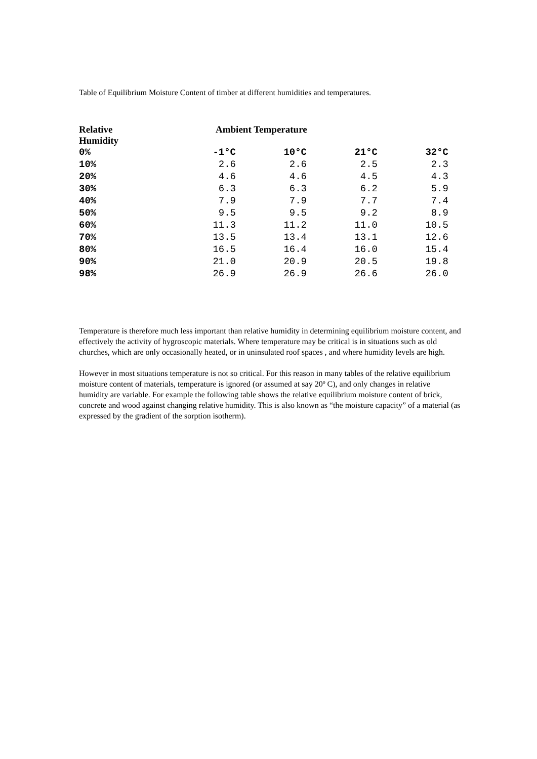Table of Equilibrium Moisture Content of timber at different humidities and temperatures.
| Relative Humidity | Ambient Temperature | | | |
| --- | --- | --- | --- | --- |
| 0% | -1°C | 10°C | 21°C | 32°C |
| 10% | 2.6 | 2.6 | 2.5 | 2.3 |
| 20% | 4.6 | 4.6 | 4.5 | 4.3 |
| 30% | 6.3 | 6.3 | 6.2 | 5.9 |
| 40% | 7.9 | 7.9 | 7.7 | 7.4 |
| 50% | 9.5 | 9.5 | 9.2 | 8.9 |
| 60% | 11.3 | 11.2 | 11.0 | 10.5 |
| 70% | 13.5 | 13.4 | 13.1 | 12.6 |
| 80% | 16.5 | 16.4 | 16.0 | 15.4 |
| 90% | 21.0 | 20.9 | 20.5 | 19.8 |
| 98% | 26.9 | 26.9 | 26.6 | 26.0 |
Temperature is therefore much less important than relative humidity in determining equilibrium moisture content, and effectively the activity of hygroscopic materials. Where temperature may be critical is in situations such as old churches, which are only occasionally heated, or in uninsulated roof spaces , and where humidity levels are high.
However in most situations temperature is not so critical. For this reason in many tables of the relative equilibrium moisture content of materials, temperature is ignored (or assumed at say 20º C), and only changes in relative humidity are variable. For example the following table shows the relative equilibrium moisture content of brick, concrete and wood against changing relative humidity. This is also known as “the moisture capacity” of a material (as expressed by the gradient of the sorption isotherm).